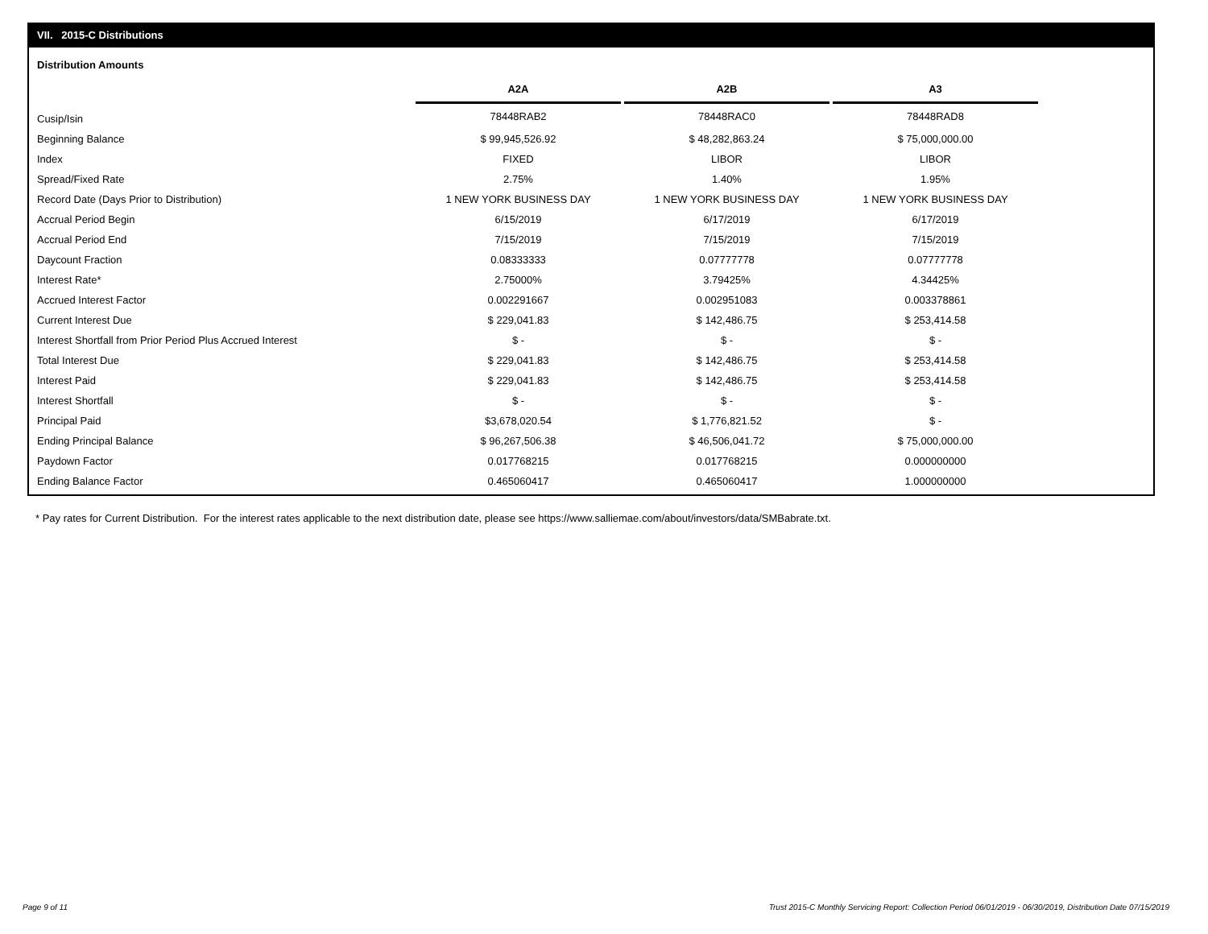VII. 2015-C Distributions
Distribution Amounts
| | A2A | A2B | A3 |
| Cusip/Isin | 78448RAB2 | 78448RAC0 | 78448RAD8 |
| Beginning Balance | $ 99,945,526.92 | $ 48,282,863.24 | $ 75,000,000.00 |
| Index | FIXED | LIBOR | LIBOR |
| Spread/Fixed Rate | 2.75% | 1.40% | 1.95% |
| Record Date (Days Prior to Distribution) | 1 NEW YORK BUSINESS DAY | 1 NEW YORK BUSINESS DAY | 1 NEW YORK BUSINESS DAY |
| Accrual Period Begin | 6/15/2019 | 6/17/2019 | 6/17/2019 |
| Accrual Period End | 7/15/2019 | 7/15/2019 | 7/15/2019 |
| Daycount Fraction | 0.08333333 | 0.07777778 | 0.07777778 |
| Interest Rate* | 2.75000% | 3.79425% | 4.34425% |
| Accrued Interest Factor | 0.002291667 | 0.002951083 | 0.003378861 |
| Current Interest Due | $ 229,041.83 | $ 142,486.75 | $ 253,414.58 |
| Interest Shortfall from Prior Period Plus Accrued Interest | $ - | $ - | $ - |
| Total Interest Due | $ 229,041.83 | $ 142,486.75 | $ 253,414.58 |
| Interest Paid | $ 229,041.83 | $ 142,486.75 | $ 253,414.58 |
| Interest Shortfall | $ - | $ - | $ - |
| Principal Paid | $3,678,020.54 | $ 1,776,821.52 | $ - |
| Ending Principal Balance | $ 96,267,506.38 | $ 46,506,041.72 | $ 75,000,000.00 |
| Paydown Factor | 0.017768215 | 0.017768215 | 0.000000000 |
| Ending Balance Factor | 0.465060417 | 0.465060417 | 1.000000000 |
* Pay rates for Current Distribution. For the interest rates applicable to the next distribution date, please see https://www.salliemae.com/about/investors/data/SMBabrate.txt.
Page 9 of 11
Trust 2015-C Monthly Servicing Report: Collection Period 06/01/2019 - 06/30/2019, Distribution Date 07/15/2019